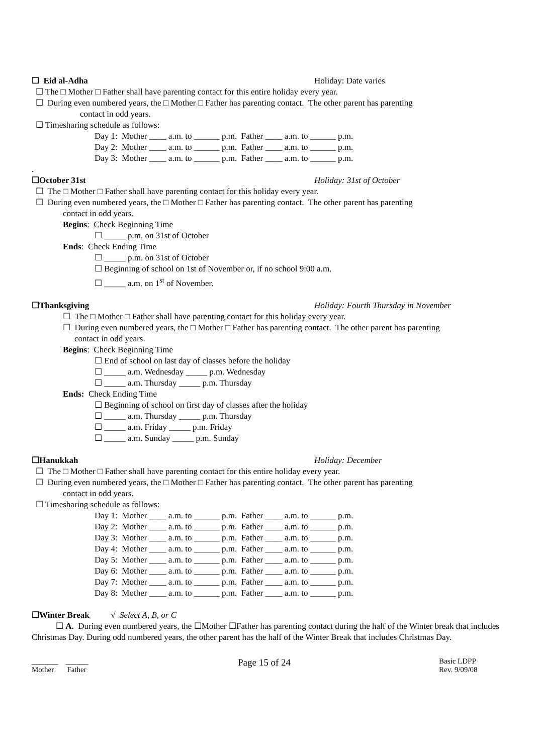☐ Eid al-Adha Holiday: Date varies
☐ The □ Mother □ Father shall have parenting contact for this entire holiday every year.
☐ During even numbered years, the □ Mother □ Father has parenting contact. The other parent has parenting
contact in odd years.
☐ Timesharing schedule as follows:
Day 1: Mother ____ a.m. to ______ p.m. Father ____ a.m. to ______ p.m.
Day 2: Mother ____ a.m. to ______ p.m. Father ____ a.m. to ______ p.m.
Day 3: Mother ____ a.m. to ______ p.m. Father ____ a.m. to ______ p.m.
.
☐October 31st Holiday: 31st of October
☐ The □ Mother □ Father shall have parenting contact for this holiday every year.
☐ During even numbered years, the □ Mother □ Father has parenting contact. The other parent has parenting
contact in odd years.
Begins: Check Beginning Time
☐ _____ p.m. on 31st of October
Ends: Check Ending Time
☐ _____ p.m. on 31st of October
☐ Beginning of school on 1st of November or, if no school 9:00 a.m.
☐ _____ a.m. on 1<sup>st</sup> of November.
☐Thanksgiving Holiday: Fourth Thursday in November
☐ The □ Mother □ Father shall have parenting contact for this holiday every year.
☐ During even numbered years, the □ Mother □ Father has parenting contact. The other parent has parenting
contact in odd years.
Begins: Check Beginning Time
☐ End of school on last day of classes before the holiday
☐ _____ a.m. Wednesday _____ p.m. Wednesday
☐ _____ a.m. Thursday _____ p.m. Thursday
Ends: Check Ending Time
☐ Beginning of school on first day of classes after the holiday
☐ _____ a.m. Thursday _____ p.m. Thursday
☐ _____ a.m. Friday _____ p.m. Friday
☐ _____ a.m. Sunday _____ p.m. Sunday
☐Hanukkah Holiday: December
☐ The □ Mother □ Father shall have parenting contact for this entire holiday every year.
☐ During even numbered years, the □ Mother □ Father has parenting contact. The other parent has parenting
contact in odd years.
☐ Timesharing schedule as follows:
Day 1: Mother ____ a.m. to ______ p.m. Father ____ a.m. to ______ p.m.
Day 2: Mother ____ a.m. to ______ p.m. Father ____ a.m. to ______ p.m.
Day 3: Mother ____ a.m. to ______ p.m. Father ____ a.m. to ______ p.m.
Day 4: Mother ____ a.m. to ______ p.m. Father ____ a.m. to ______ p.m.
Day 5: Mother ____ a.m. to ______ p.m. Father ____ a.m. to ______ p.m.
Day 6: Mother ____ a.m. to ______ p.m. Father ____ a.m. to ______ p.m.
Day 7: Mother ____ a.m. to ______ p.m. Father ____ a.m. to ______ p.m.
Day 8: Mother ____ a.m. to ______ p.m. Father ____ a.m. to ______ p.m.
☐Winter Break √ Select A, B, or C
☐ A. During even numbered years, the ☐Mother ☐Father has parenting contact during the half of the Winter break that includes Christmas Day. During odd numbered years, the other parent has the half of the Winter Break that includes Christmas Day.
_______ ______
Mother Father
Page 15 of 24
Basic LDPP
Rev. 9/09/08